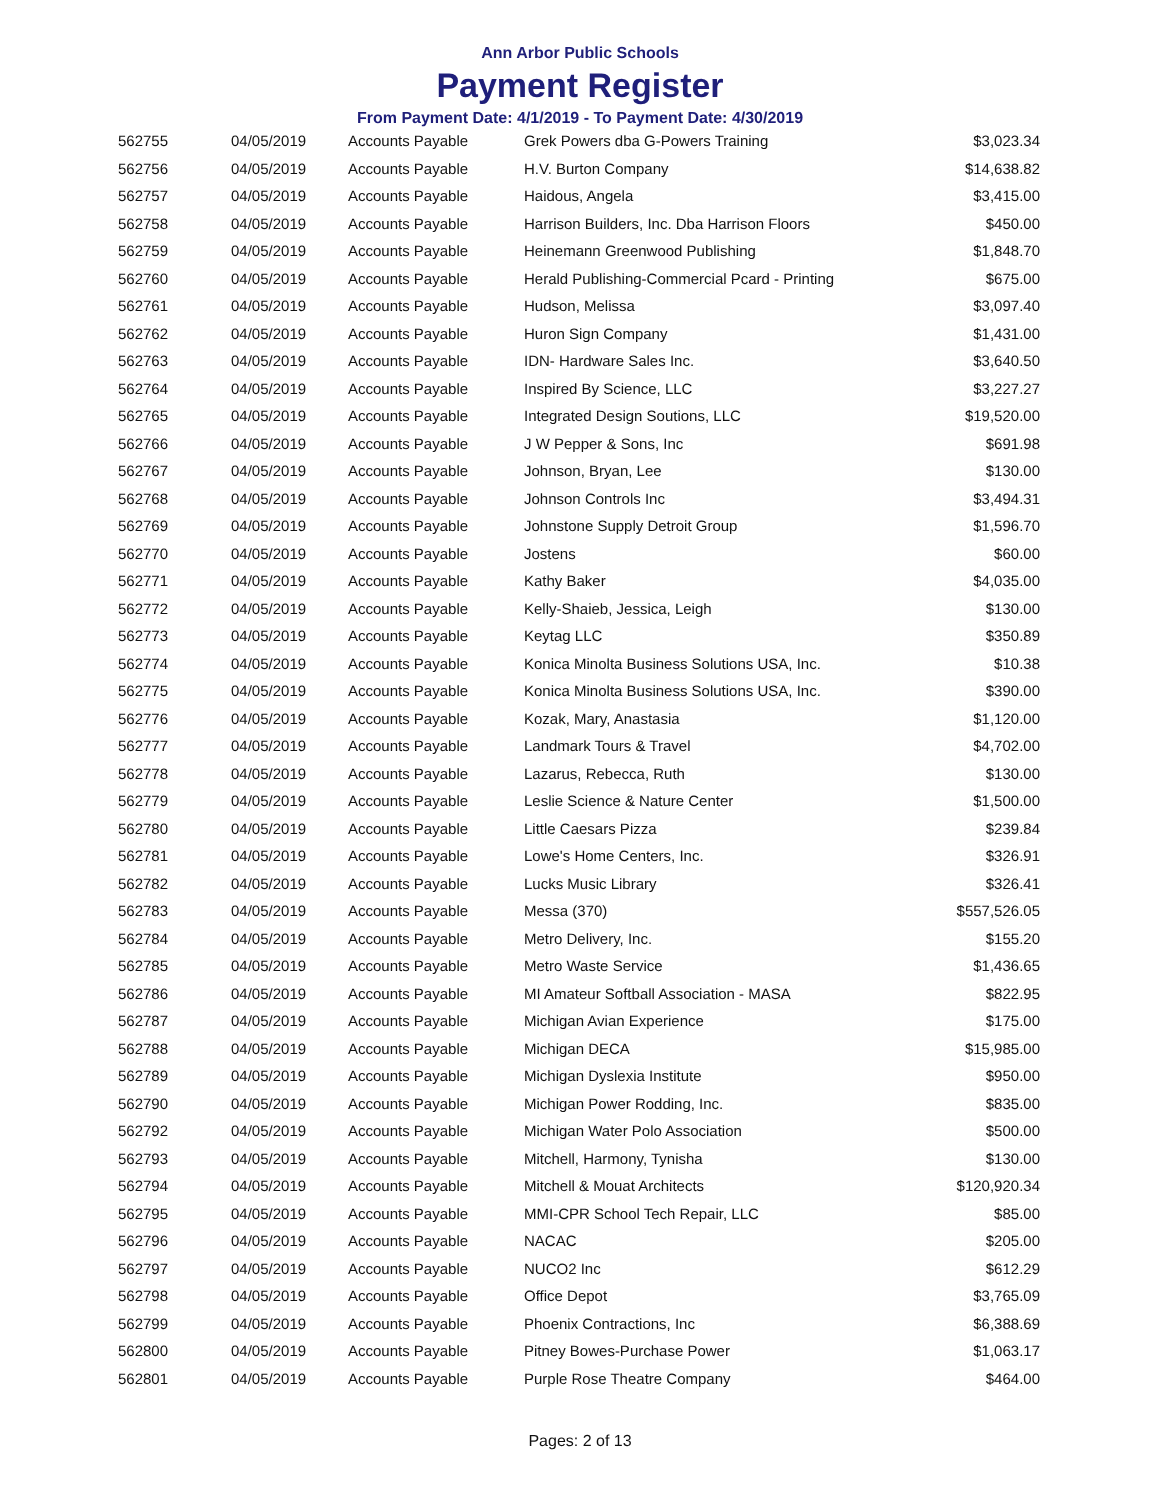Ann Arbor Public Schools
Payment Register
From Payment Date: 4/1/2019 - To Payment Date: 4/30/2019
| 562755 | 04/05/2019 | Accounts Payable | Grek Powers dba G-Powers Training | $3,023.34 |
| 562756 | 04/05/2019 | Accounts Payable | H.V. Burton Company | $14,638.82 |
| 562757 | 04/05/2019 | Accounts Payable | Haidous, Angela | $3,415.00 |
| 562758 | 04/05/2019 | Accounts Payable | Harrison Builders, Inc. Dba Harrison Floors | $450.00 |
| 562759 | 04/05/2019 | Accounts Payable | Heinemann Greenwood Publishing | $1,848.70 |
| 562760 | 04/05/2019 | Accounts Payable | Herald Publishing-Commercial Pcard - Printing | $675.00 |
| 562761 | 04/05/2019 | Accounts Payable | Hudson, Melissa | $3,097.40 |
| 562762 | 04/05/2019 | Accounts Payable | Huron Sign Company | $1,431.00 |
| 562763 | 04/05/2019 | Accounts Payable | IDN- Hardware Sales Inc. | $3,640.50 |
| 562764 | 04/05/2019 | Accounts Payable | Inspired By Science, LLC | $3,227.27 |
| 562765 | 04/05/2019 | Accounts Payable | Integrated Design Soutions, LLC | $19,520.00 |
| 562766 | 04/05/2019 | Accounts Payable | J W Pepper & Sons, Inc | $691.98 |
| 562767 | 04/05/2019 | Accounts Payable | Johnson, Bryan, Lee | $130.00 |
| 562768 | 04/05/2019 | Accounts Payable | Johnson Controls Inc | $3,494.31 |
| 562769 | 04/05/2019 | Accounts Payable | Johnstone Supply Detroit Group | $1,596.70 |
| 562770 | 04/05/2019 | Accounts Payable | Jostens | $60.00 |
| 562771 | 04/05/2019 | Accounts Payable | Kathy Baker | $4,035.00 |
| 562772 | 04/05/2019 | Accounts Payable | Kelly-Shaieb, Jessica, Leigh | $130.00 |
| 562773 | 04/05/2019 | Accounts Payable | Keytag LLC | $350.89 |
| 562774 | 04/05/2019 | Accounts Payable | Konica Minolta Business Solutions USA, Inc. | $10.38 |
| 562775 | 04/05/2019 | Accounts Payable | Konica Minolta Business Solutions USA, Inc. | $390.00 |
| 562776 | 04/05/2019 | Accounts Payable | Kozak, Mary, Anastasia | $1,120.00 |
| 562777 | 04/05/2019 | Accounts Payable | Landmark Tours & Travel | $4,702.00 |
| 562778 | 04/05/2019 | Accounts Payable | Lazarus, Rebecca, Ruth | $130.00 |
| 562779 | 04/05/2019 | Accounts Payable | Leslie Science & Nature Center | $1,500.00 |
| 562780 | 04/05/2019 | Accounts Payable | Little Caesars Pizza | $239.84 |
| 562781 | 04/05/2019 | Accounts Payable | Lowe's Home Centers, Inc. | $326.91 |
| 562782 | 04/05/2019 | Accounts Payable | Lucks Music Library | $326.41 |
| 562783 | 04/05/2019 | Accounts Payable | Messa (370) | $557,526.05 |
| 562784 | 04/05/2019 | Accounts Payable | Metro Delivery, Inc. | $155.20 |
| 562785 | 04/05/2019 | Accounts Payable | Metro Waste Service | $1,436.65 |
| 562786 | 04/05/2019 | Accounts Payable | MI Amateur Softball Association - MASA | $822.95 |
| 562787 | 04/05/2019 | Accounts Payable | Michigan Avian Experience | $175.00 |
| 562788 | 04/05/2019 | Accounts Payable | Michigan DECA | $15,985.00 |
| 562789 | 04/05/2019 | Accounts Payable | Michigan Dyslexia Institute | $950.00 |
| 562790 | 04/05/2019 | Accounts Payable | Michigan Power Rodding, Inc. | $835.00 |
| 562792 | 04/05/2019 | Accounts Payable | Michigan Water Polo Association | $500.00 |
| 562793 | 04/05/2019 | Accounts Payable | Mitchell, Harmony, Tynisha | $130.00 |
| 562794 | 04/05/2019 | Accounts Payable | Mitchell & Mouat Architects | $120,920.34 |
| 562795 | 04/05/2019 | Accounts Payable | MMI-CPR School Tech Repair, LLC | $85.00 |
| 562796 | 04/05/2019 | Accounts Payable | NACAC | $205.00 |
| 562797 | 04/05/2019 | Accounts Payable | NUCO2 Inc | $612.29 |
| 562798 | 04/05/2019 | Accounts Payable | Office Depot | $3,765.09 |
| 562799 | 04/05/2019 | Accounts Payable | Phoenix Contractions, Inc | $6,388.69 |
| 562800 | 04/05/2019 | Accounts Payable | Pitney Bowes-Purchase Power | $1,063.17 |
| 562801 | 04/05/2019 | Accounts Payable | Purple Rose Theatre Company | $464.00 |
Pages: 2 of 13